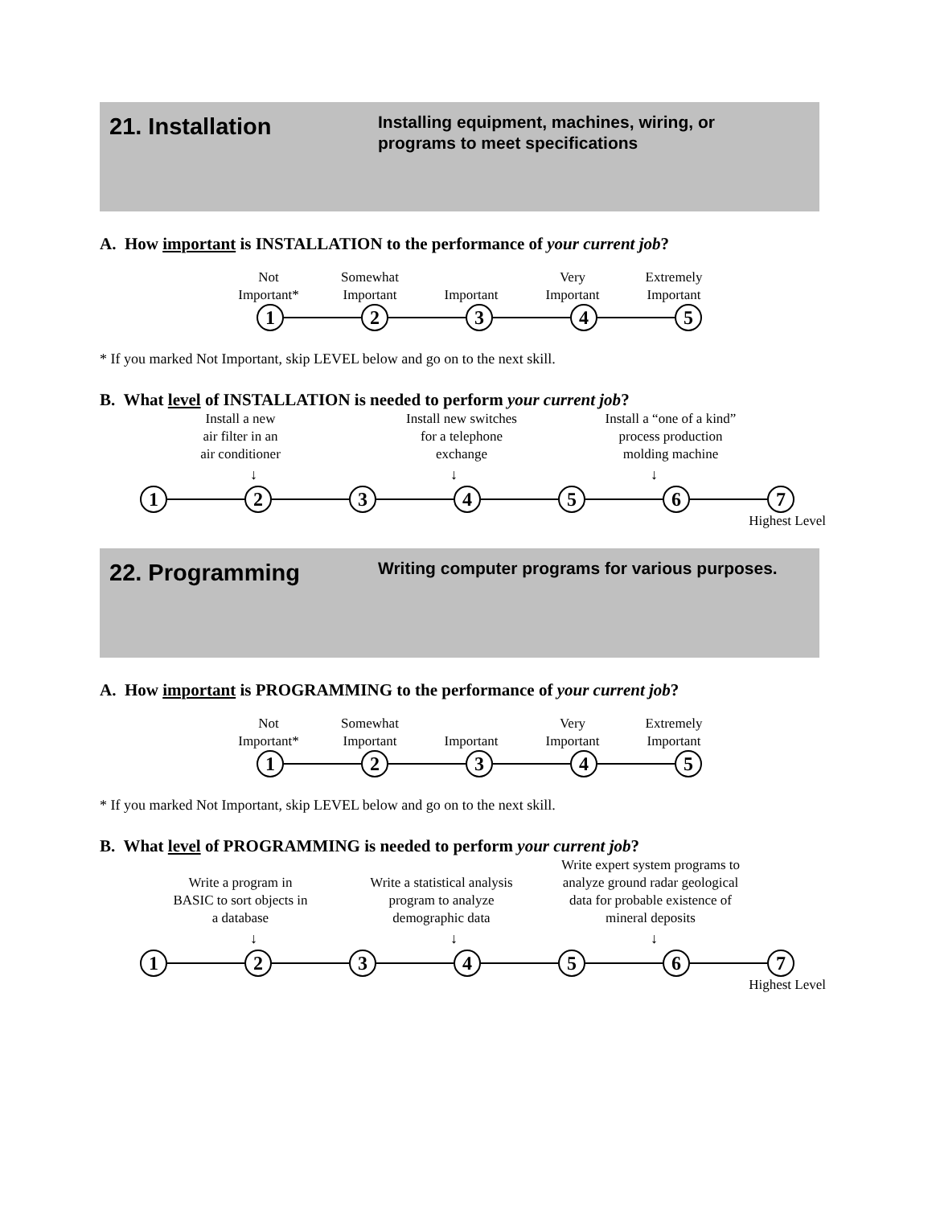21. Installation
Installing equipment, machines, wiring, or
programs to meet specifications
A. How important is INSTALLATION to the performance of your current job?
Not
Important*
Somewhat
Important
Important Very
Important
Extremely
Important
1 2 3 4 5
* If you marked Not Important, skip LEVEL below and go on to the next skill.
B. What level of INSTALLATION is needed to perform your current job?
Install a new
air filter in an
air conditioner
Install new switches
for a telephone
exchange
Install a “one of a kind”
process production
molding machine
↓ ↓ ↓
1 2 3 4 5 6 7
Highest Level
22. Programming
Writing computer programs for various purposes.
A. How important is PROGRAMMING to the performance of your current job?
Not
Important*
Somewhat
Important
Important Very
Important
Extremely
Important
1 2 3 4 5
* If you marked Not Important, skip LEVEL below and go on to the next skill.
B. What level of PROGRAMMING is needed to perform your current job?
Write a program in
BASIC to sort objects in
a database
Write a statistical analysis
program to analyze
demographic data
Write expert system programs to
analyze ground radar geological
data for probable existence of
mineral deposits
↓ ↓ ↓
1 2 3 4 5 6 7
Highest Level